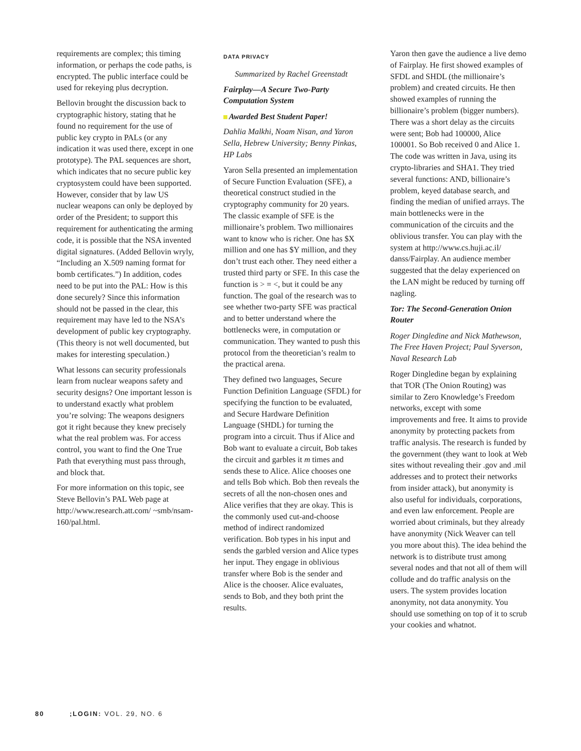requirements are complex; this timing information, or perhaps the code paths, is encrypted. The public interface could be used for rekeying plus decryption.
Bellovin brought the discussion back to cryptographic history, stating that he found no requirement for the use of public key crypto in PALs (or any indication it was used there, except in one prototype). The PAL sequences are short, which indicates that no secure public key cryptosystem could have been supported. However, consider that by law US nuclear weapons can only be deployed by order of the President; to support this requirement for authenticating the arming code, it is possible that the NSA invented digital signatures. (Added Bellovin wryly, “Including an X.509 naming format for bomb certificates.”) In addition, codes need to be put into the PAL: How is this done securely? Since this information should not be passed in the clear, this requirement may have led to the NSA’s development of public key cryptography. (This theory is not well documented, but makes for interesting speculation.)
What lessons can security professionals learn from nuclear weapons safety and security designs? One important lesson is to understand exactly what problem you’re solving: The weapons designers got it right because they knew precisely what the real problem was. For access control, you want to find the One True Path that everything must pass through, and block that.
For more information on this topic, see Steve Bellovin’s PAL Web page at http://www.research.att.com/ ~smb/nsam-160/pal.html.
DATA PRIVACY
Summarized by Rachel Greenstadt
Fairplay—A Secure Two-Party Computation System
Awarded Best Student Paper!
Dahlia Malkhi, Noam Nisan, and Yaron Sella, Hebrew University; Benny Pinkas, HP Labs
Yaron Sella presented an implementation of Secure Function Evaluation (SFE), a theoretical construct studied in the cryptography community for 20 years. The classic example of SFE is the millionaire’s problem. Two millionaires want to know who is richer. One has $X million and one has $Y million, and they don’t trust each other. They need either a trusted third party or SFE. In this case the function is > = <, but it could be any function. The goal of the research was to see whether two-party SFE was practical and to better understand where the bottlenecks were, in computation or communication. They wanted to push this protocol from the theoretician’s realm to the practical arena.
They defined two languages, Secure Function Definition Language (SFDL) for specifying the function to be evaluated, and Secure Hardware Definition Language (SHDL) for turning the program into a circuit. Thus if Alice and Bob want to evaluate a circuit, Bob takes the circuit and garbles it m times and sends these to Alice. Alice chooses one and tells Bob which. Bob then reveals the secrets of all the non-chosen ones and Alice verifies that they are okay. This is the commonly used cut-and-choose method of indirect randomized verification. Bob types in his input and sends the garbled version and Alice types her input. They engage in oblivious transfer where Bob is the sender and Alice is the chooser. Alice evaluates, sends to Bob, and they both print the results.
Yaron then gave the audience a live demo of Fairplay. He first showed examples of SFDL and SHDL (the millionaire’s problem) and created circuits. He then showed examples of running the billionaire’s problem (bigger numbers). There was a short delay as the circuits were sent; Bob had 100000, Alice 100001. So Bob received 0 and Alice 1. The code was written in Java, using its crypto-libraries and SHA1. They tried several functions: AND, billionaire’s problem, keyed database search, and finding the median of unified arrays. The main bottlenecks were in the communication of the circuits and the oblivious transfer. You can play with the system at http://www.cs.huji.ac.il/ danss/Fairplay. An audience member suggested that the delay experienced on the LAN might be reduced by turning off nagling.
Tor: The Second-Generation Onion Router
Roger Dingledine and Nick Mathewson, The Free Haven Project; Paul Syverson, Naval Research Lab
Roger Dingledine began by explaining that TOR (The Onion Routing) was similar to Zero Knowledge’s Freedom networks, except with some improvements and free. It aims to provide anonymity by protecting packets from traffic analysis. The research is funded by the government (they want to look at Web sites without revealing their .gov and .mil addresses and to protect their networks from insider attack), but anonymity is also useful for individuals, corporations, and even law enforcement. People are worried about criminals, but they already have anonymity (Nick Weaver can tell you more about this). The idea behind the network is to distribute trust among several nodes and that not all of them will collude and do traffic analysis on the users. The system provides location anonymity, not data anonymity. You should use something on top of it to scrub your cookies and whatnot.
80 ;LOGIN: VOL. 29, NO. 6